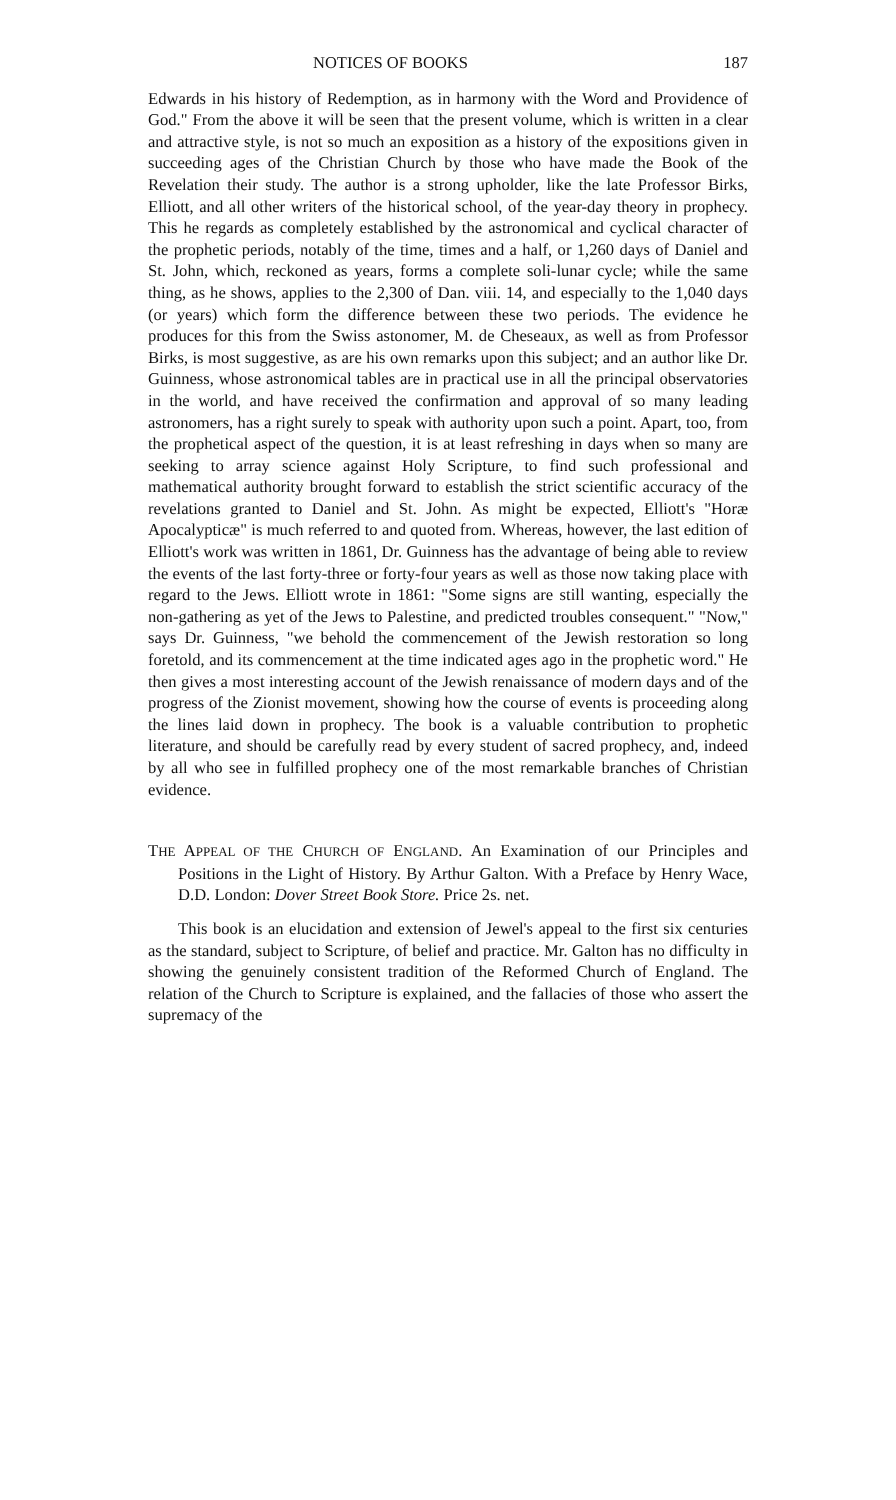NOTICES OF BOOKS 187
Edwards in his history of Redemption, as in harmony with the Word and Providence of God." From the above it will be seen that the present volume, which is written in a clear and attractive style, is not so much an exposition as a history of the expositions given in succeeding ages of the Christian Church by those who have made the Book of the Revelation their study. The author is a strong upholder, like the late Professor Birks, Elliott, and all other writers of the historical school, of the year-day theory in prophecy. This he regards as completely established by the astronomical and cyclical character of the prophetic periods, notably of the time, times and a half, or 1,260 days of Daniel and St. John, which, reckoned as years, forms a complete soli-lunar cycle; while the same thing, as he shows, applies to the 2,300 of Dan. viii. 14, and especially to the 1,040 days (or years) which form the difference between these two periods. The evidence he produces for this from the Swiss astonomer, M. de Cheseaux, as well as from Professor Birks, is most suggestive, as are his own remarks upon this subject; and an author like Dr. Guinness, whose astronomical tables are in practical use in all the principal observatories in the world, and have received the confirmation and approval of so many leading astronomers, has a right surely to speak with authority upon such a point. Apart, too, from the prophetical aspect of the question, it is at least refreshing in days when so many are seeking to array science against Holy Scripture, to find such professional and mathematical authority brought forward to establish the strict scientific accuracy of the revelations granted to Daniel and St. John. As might be expected, Elliott's "Horæ Apocalypticæ" is much referred to and quoted from. Whereas, however, the last edition of Elliott's work was written in 1861, Dr. Guinness has the advantage of being able to review the events of the last forty-three or forty-four years as well as those now taking place with regard to the Jews. Elliott wrote in 1861: "Some signs are still wanting, especially the non-gathering as yet of the Jews to Palestine, and predicted troubles consequent." "Now," says Dr. Guinness, "we behold the commencement of the Jewish restoration so long foretold, and its commencement at the time indicated ages ago in the prophetic word." He then gives a most interesting account of the Jewish renaissance of modern days and of the progress of the Zionist movement, showing how the course of events is proceeding along the lines laid down in prophecy. The book is a valuable contribution to prophetic literature, and should be carefully read by every student of sacred prophecy, and, indeed by all who see in fulfilled prophecy one of the most remarkable branches of Christian evidence.
THE APPEAL OF THE CHURCH OF ENGLAND. An Examination of our Principles and Positions in the Light of History. By Arthur Galton. With a Preface by Henry Wace, D.D. London: Dover Street Book Store. Price 2s. net.
This book is an elucidation and extension of Jewel's appeal to the first six centuries as the standard, subject to Scripture, of belief and practice. Mr. Galton has no difficulty in showing the genuinely consistent tradition of the Reformed Church of England. The relation of the Church to Scripture is explained, and the fallacies of those who assert the supremacy of the